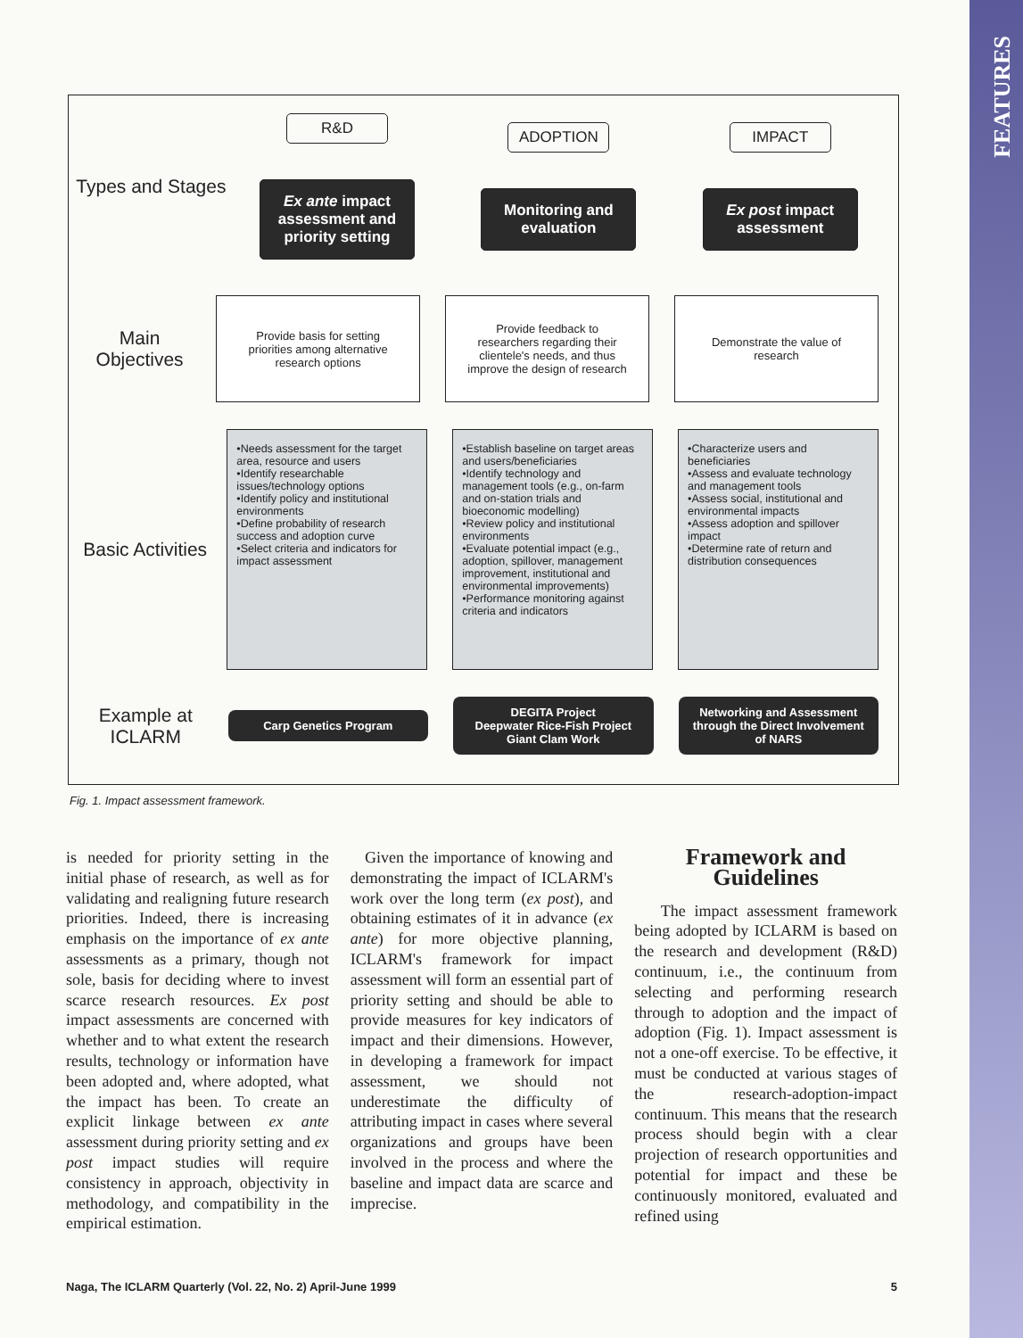FEATURES
Types and Stages
R&D
Ex ante impact assessment and priority setting
ADOPTION
Monitoring and evaluation
IMPACT
Ex post impact assessment
Main Objectives
Provide basis for setting priorities among alternative research options
Provide feedback to researchers regarding their clientele's needs, and thus improve the design of research
Demonstrate the value of research
Basic Activities
•Needs assessment for the target area, resource and users
•Identify researchable issues/technology options
•Identify policy and institutional environments
•Define probability of research success and adoption curve
•Select criteria and indicators for impact assessment
•Establish baseline on target areas and users/beneficiaries
•Identify technology and management tools (e.g., on-farm and on-station trials and bioeconomic modelling)
•Review policy and institutional environments
•Evaluate potential impact (e.g., adoption, spillover, management improvement, institutional and environmental improvements)
•Performance monitoring against criteria and indicators
•Characterize users and beneficiaries
•Assess and evaluate technology and management tools
•Assess social, institutional and environmental impacts
•Assess adoption and spillover impact
•Determine rate of return and distribution consequences
Example at ICLARM
Carp Genetics Program
DEGITA Project
Deepwater Rice-Fish Project
Giant Clam Work
Networking and Assessment through the Direct Involvement of NARS
Fig. 1. Impact assessment framework.
is needed for priority setting in the initial phase of research, as well as for validating and realigning future research priorities. Indeed, there is increasing emphasis on the importance of ex ante assessments as a primary, though not sole, basis for deciding where to invest scarce research resources. Ex post impact assessments are concerned with whether and to what extent the research results, technology or information have been adopted and, where adopted, what the impact has been. To create an explicit linkage between ex ante assessment during priority setting and ex post impact studies will require consistency in approach, objectivity in methodology, and compatibility in the empirical estimation.
Given the importance of knowing and demonstrating the impact of ICLARM's work over the long term (ex post), and obtaining estimates of it in advance (ex ante) for more objective planning, ICLARM's framework for impact assessment will form an essential part of priority setting and should be able to provide measures for key indicators of impact and their dimensions. However, in developing a framework for impact assessment, we should not underestimate the difficulty of attributing impact in cases where several organizations and groups have been involved in the process and where the baseline and impact data are scarce and imprecise.
Framework and Guidelines
The impact assessment framework being adopted by ICLARM is based on the research and development (R&D) continuum, i.e., the continuum from selecting and performing research through to adoption and the impact of adoption (Fig. 1). Impact assessment is not a one-off exercise. To be effective, it must be conducted at various stages of the research-adoption-impact continuum. This means that the research process should begin with a clear projection of research opportunities and potential for impact and these be continuously monitored, evaluated and refined using
Naga, The ICLARM Quarterly (Vol. 22, No. 2) April-June 1999 5